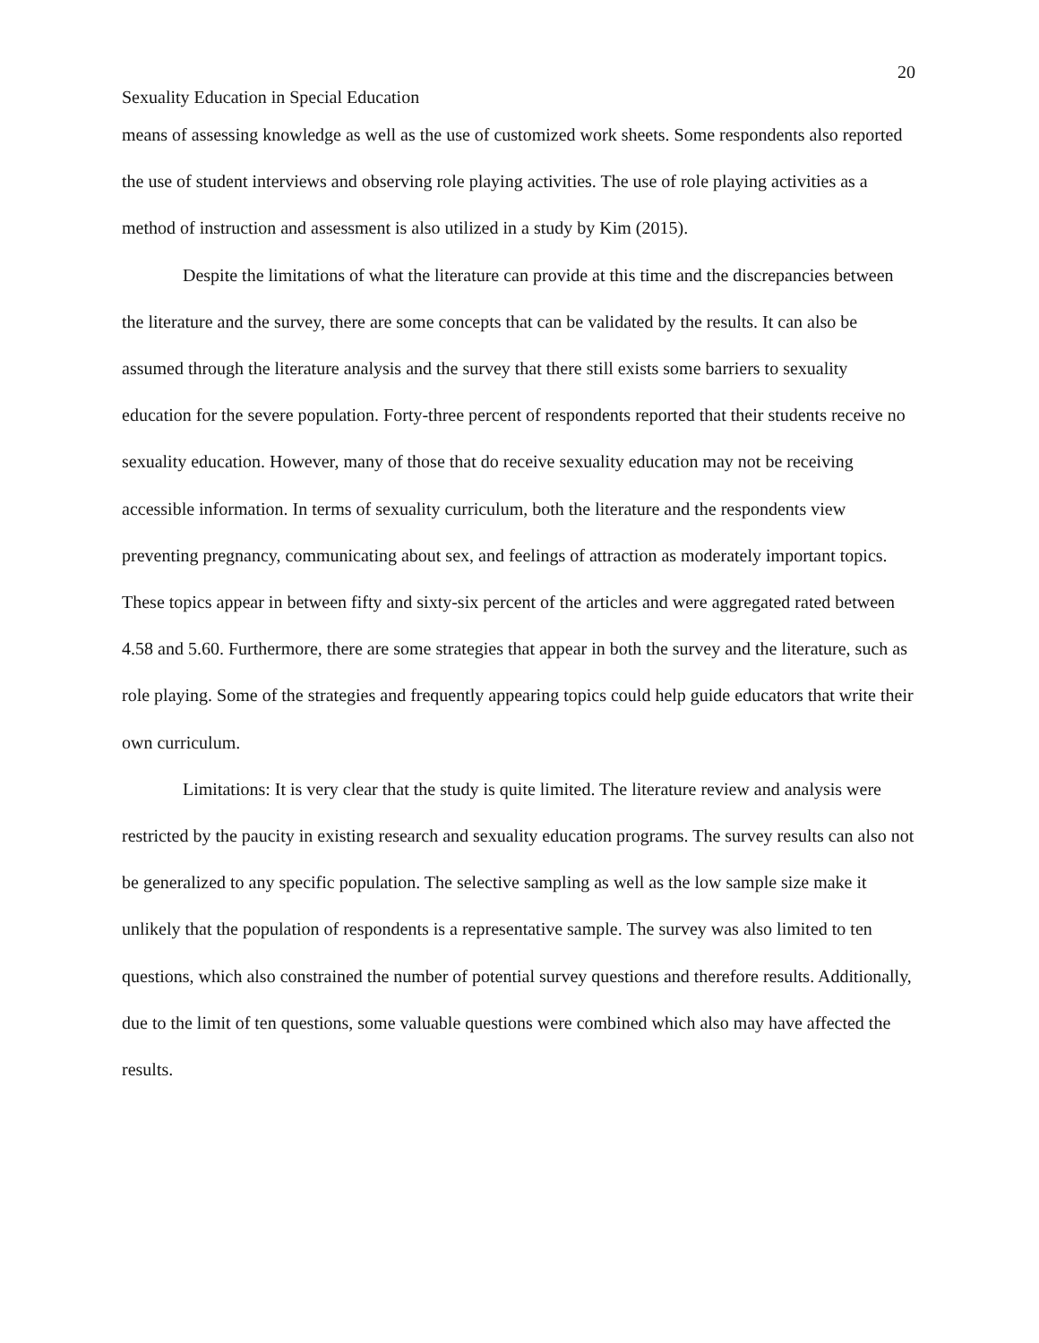20
Sexuality Education in Special Education
means of assessing knowledge as well as the use of customized work sheets. Some respondents also reported the use of student interviews and observing role playing activities. The use of role playing activities as a method of instruction and assessment is also utilized in a study by Kim (2015).
Despite the limitations of what the literature can provide at this time and the discrepancies between the literature and the survey, there are some concepts that can be validated by the results. It can also be assumed through the literature analysis and the survey that there still exists some barriers to sexuality education for the severe population. Forty-three percent of respondents reported that their students receive no sexuality education. However, many of those that do receive sexuality education may not be receiving accessible information. In terms of sexuality curriculum, both the literature and the respondents view preventing pregnancy, communicating about sex, and feelings of attraction as moderately important topics. These topics appear in between fifty and sixty-six percent of the articles and were aggregated rated between 4.58 and 5.60. Furthermore, there are some strategies that appear in both the survey and the literature, such as role playing. Some of the strategies and frequently appearing topics could help guide educators that write their own curriculum.
Limitations: It is very clear that the study is quite limited. The literature review and analysis were restricted by the paucity in existing research and sexuality education programs. The survey results can also not be generalized to any specific population. The selective sampling as well as the low sample size make it unlikely that the population of respondents is a representative sample. The survey was also limited to ten questions, which also constrained the number of potential survey questions and therefore results. Additionally, due to the limit of ten questions, some valuable questions were combined which also may have affected the results.